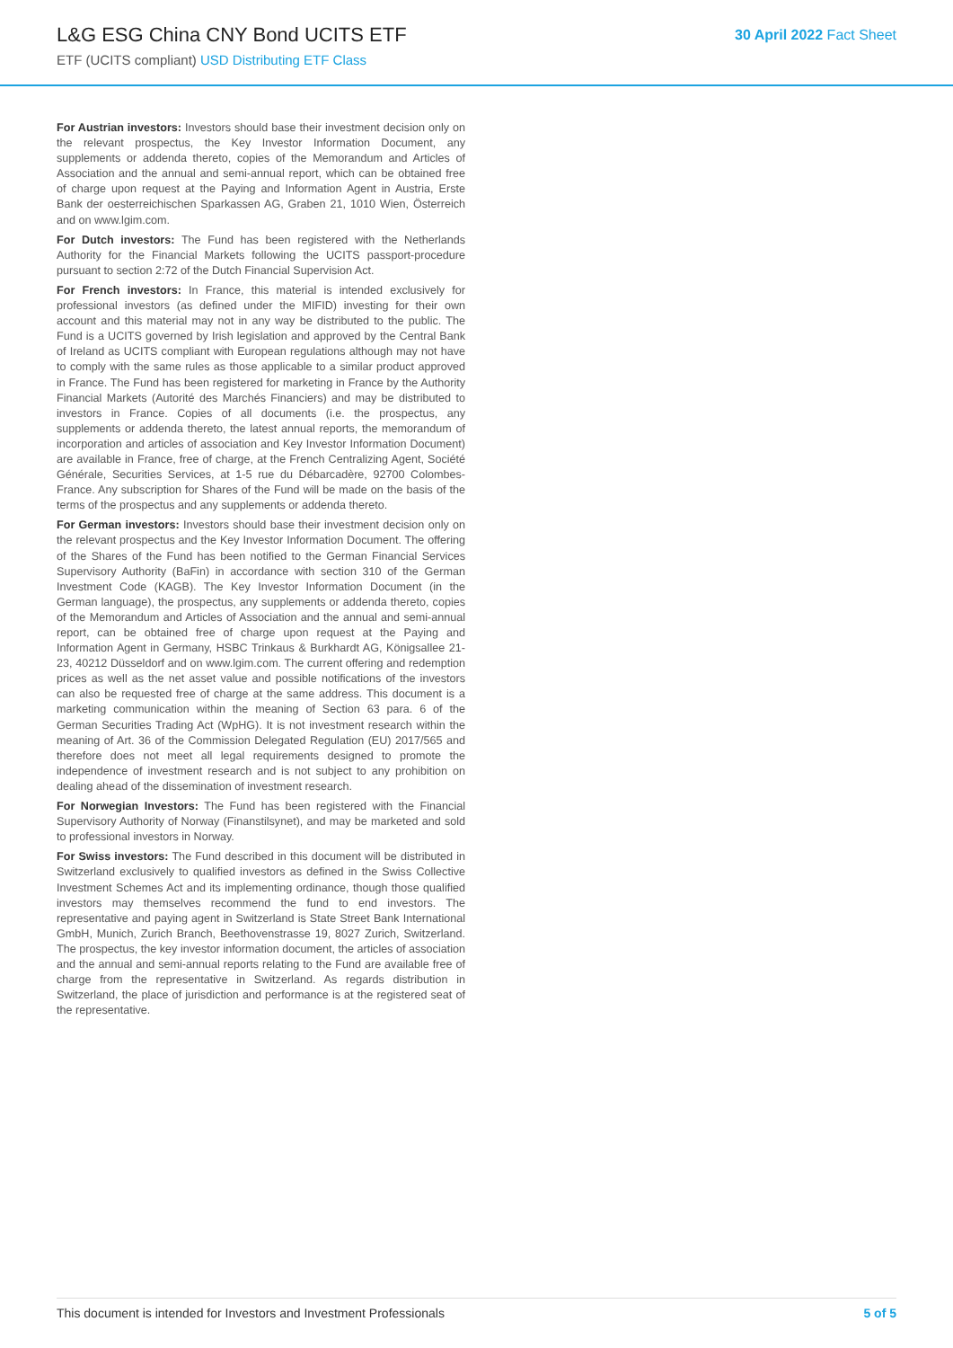L&G ESG China CNY Bond UCITS ETF
ETF (UCITS compliant) USD Distributing ETF Class
30 April 2022 Fact Sheet
For Austrian investors: Investors should base their investment decision only on the relevant prospectus, the Key Investor Information Document, any supplements or addenda thereto, copies of the Memorandum and Articles of Association and the annual and semi-annual report, which can be obtained free of charge upon request at the Paying and Information Agent in Austria, Erste Bank der oesterreichischen Sparkassen AG, Graben 21, 1010 Wien, Österreich and on www.lgim.com.
For Dutch investors: The Fund has been registered with the Netherlands Authority for the Financial Markets following the UCITS passport-procedure pursuant to section 2:72 of the Dutch Financial Supervision Act.
For French investors: In France, this material is intended exclusively for professional investors (as defined under the MIFID) investing for their own account and this material may not in any way be distributed to the public. The Fund is a UCITS governed by Irish legislation and approved by the Central Bank of Ireland as UCITS compliant with European regulations although may not have to comply with the same rules as those applicable to a similar product approved in France. The Fund has been registered for marketing in France by the Authority Financial Markets (Autorité des Marchés Financiers) and may be distributed to investors in France. Copies of all documents (i.e. the prospectus, any supplements or addenda thereto, the latest annual reports, the memorandum of incorporation and articles of association and Key Investor Information Document) are available in France, free of charge, at the French Centralizing Agent, Société Générale, Securities Services, at 1-5 rue du Débarcadère, 92700 Colombes- France. Any subscription for Shares of the Fund will be made on the basis of the terms of the prospectus and any supplements or addenda thereto.
For German investors: Investors should base their investment decision only on the relevant prospectus and the Key Investor Information Document. The offering of the Shares of the Fund has been notified to the German Financial Services Supervisory Authority (BaFin) in accordance with section 310 of the German Investment Code (KAGB). The Key Investor Information Document (in the German language), the prospectus, any supplements or addenda thereto, copies of the Memorandum and Articles of Association and the annual and semi-annual report, can be obtained free of charge upon request at the Paying and Information Agent in Germany, HSBC Trinkaus & Burkhardt AG, Königsallee 21-23, 40212 Düsseldorf and on www.lgim.com. The current offering and redemption prices as well as the net asset value and possible notifications of the investors can also be requested free of charge at the same address. This document is a marketing communication within the meaning of Section 63 para. 6 of the German Securities Trading Act (WpHG). It is not investment research within the meaning of Art. 36 of the Commission Delegated Regulation (EU) 2017/565 and therefore does not meet all legal requirements designed to promote the independence of investment research and is not subject to any prohibition on dealing ahead of the dissemination of investment research.
For Norwegian Investors: The Fund has been registered with the Financial Supervisory Authority of Norway (Finanstilsynet), and may be marketed and sold to professional investors in Norway.
For Swiss investors: The Fund described in this document will be distributed in Switzerland exclusively to qualified investors as defined in the Swiss Collective Investment Schemes Act and its implementing ordinance, though those qualified investors may themselves recommend the fund to end investors. The representative and paying agent in Switzerland is State Street Bank International GmbH, Munich, Zurich Branch, Beethovenstrasse 19, 8027 Zurich, Switzerland. The prospectus, the key investor information document, the articles of association and the annual and semi-annual reports relating to the Fund are available free of charge from the representative in Switzerland. As regards distribution in Switzerland, the place of jurisdiction and performance is at the registered seat of the representative.
This document is intended for Investors and Investment Professionals 5 of 5